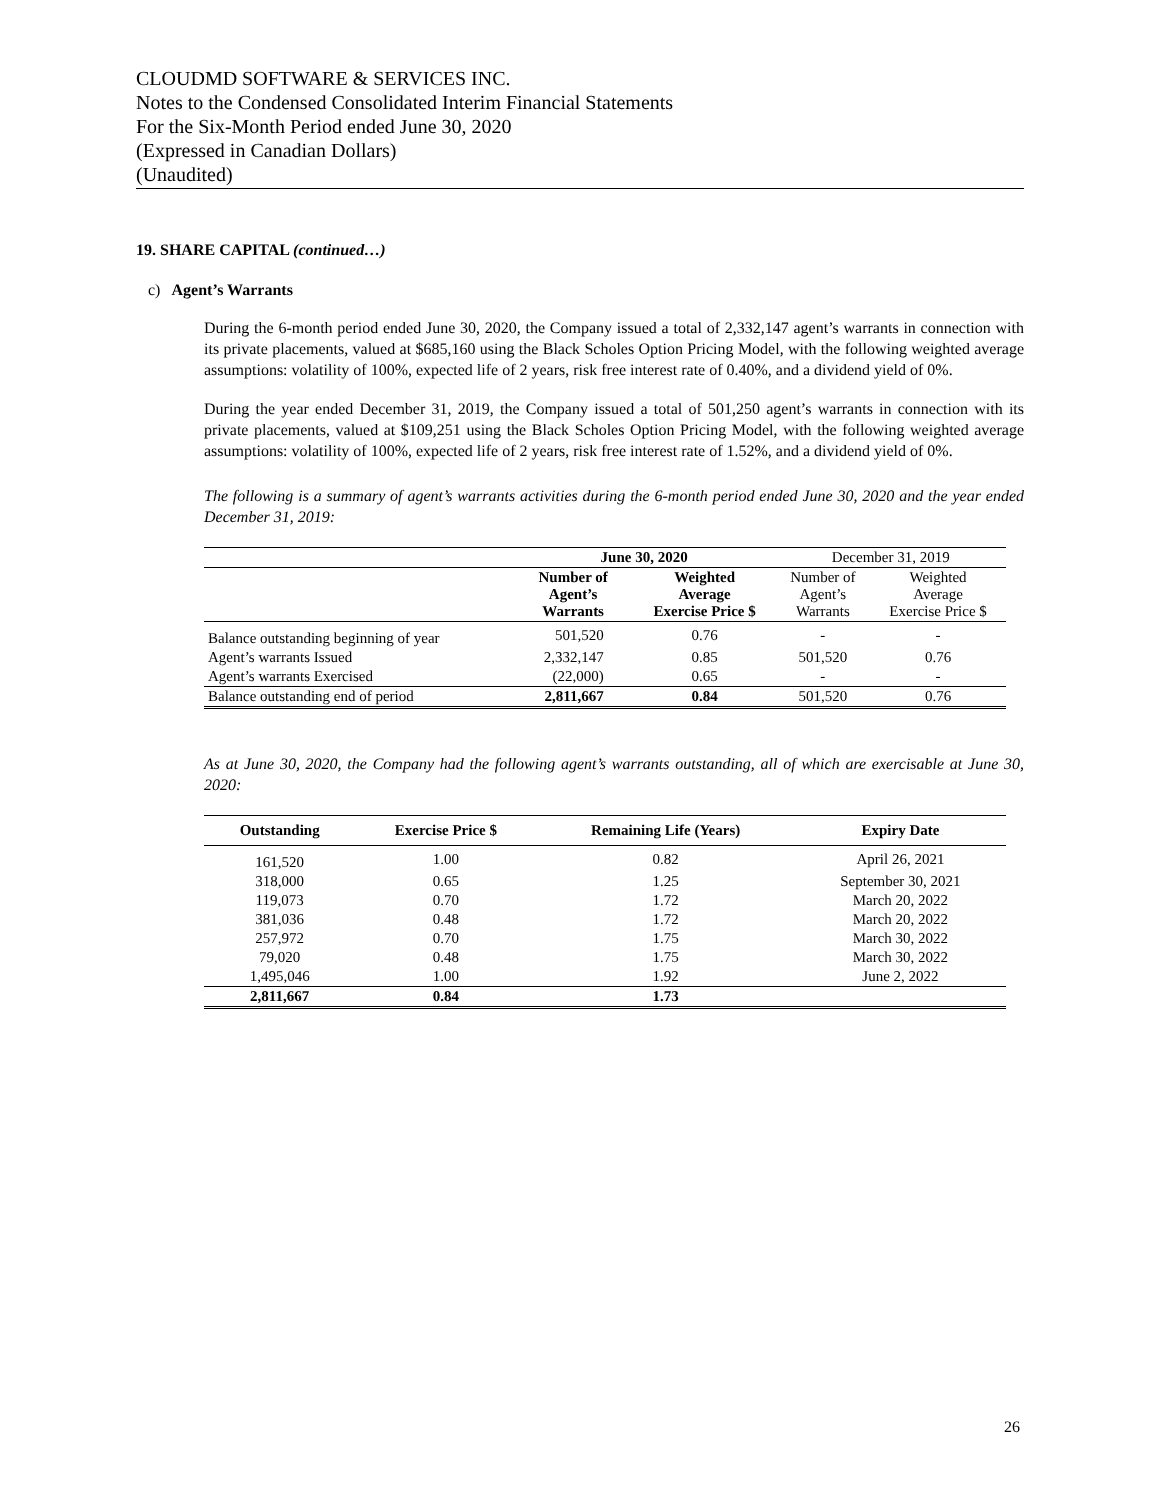CLOUDMD SOFTWARE & SERVICES INC.
Notes to the Condensed Consolidated Interim Financial Statements
For the Six-Month Period ended June 30, 2020
(Expressed in Canadian Dollars)
(Unaudited)
19. SHARE CAPITAL (continued…)
c) Agent’s Warrants
During the 6-month period ended June 30, 2020, the Company issued a total of 2,332,147 agent’s warrants in connection with its private placements, valued at $685,160 using the Black Scholes Option Pricing Model, with the following weighted average assumptions: volatility of 100%, expected life of 2 years, risk free interest rate of 0.40%, and a dividend yield of 0%.
During the year ended December 31, 2019, the Company issued a total of 501,250 agent’s warrants in connection with its private placements, valued at $109,251 using the Black Scholes Option Pricing Model, with the following weighted average assumptions: volatility of 100%, expected life of 2 years, risk free interest rate of 1.52%, and a dividend yield of 0%.
The following is a summary of agent’s warrants activities during the 6-month period ended June 30, 2020 and the year ended December 31, 2019:
| | June 30, 2020 | | December 31, 2019 | |
| | Number of Agent’s Warrants | Weighted Average Exercise Price $ | Number of Agent’s Warrants | Weighted Average Exercise Price $ |
| Balance outstanding beginning of year | 501,520 | 0.76 | - | - |
| Agent’s warrants Issued | 2,332,147 | 0.85 | 501,520 | 0.76 |
| Agent’s warrants Exercised | (22,000) | 0.65 | - | - |
| Balance outstanding end of period | 2,811,667 | 0.84 | 501,520 | 0.76 |
As at June 30, 2020, the Company had the following agent’s warrants outstanding, all of which are exercisable at June 30, 2020:
| Outstanding | Exercise Price $ | Remaining Life (Years) | Expiry Date |
| --- | --- | --- | --- |
| 161,520 | 1.00 | 0.82 | April 26, 2021 |
| 318,000 | 0.65 | 1.25 | September 30, 2021 |
| 119,073 | 0.70 | 1.72 | March 20, 2022 |
| 381,036 | 0.48 | 1.72 | March 20, 2022 |
| 257,972 | 0.70 | 1.75 | March 30, 2022 |
| 79,020 | 0.48 | 1.75 | March 30, 2022 |
| 1,495,046 | 1.00 | 1.92 | June 2, 2022 |
| 2,811,667 | 0.84 | 1.73 | |
26